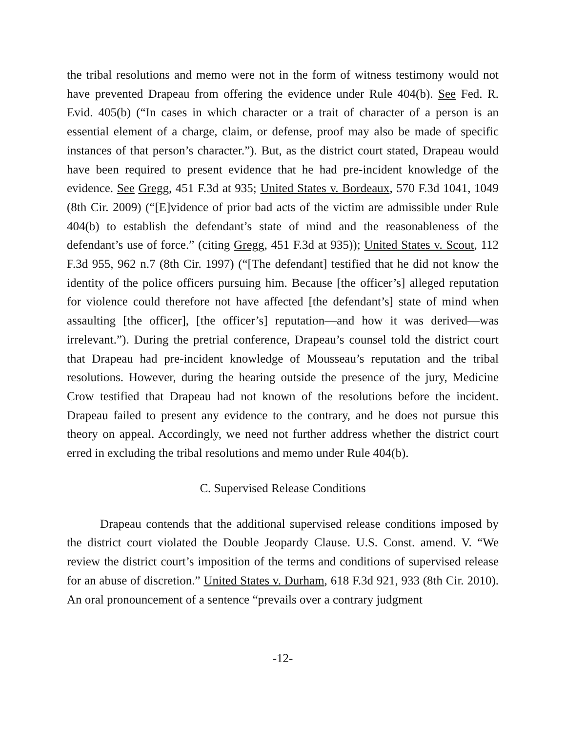the tribal resolutions and memo were not in the form of witness testimony would not have prevented Drapeau from offering the evidence under Rule 404(b). See Fed. R. Evid. 405(b) (“In cases in which character or a trait of character of a person is an essential element of a charge, claim, or defense, proof may also be made of specific instances of that person’s character.”). But, as the district court stated, Drapeau would have been required to present evidence that he had pre-incident knowledge of the evidence. See Gregg, 451 F.3d at 935; United States v. Bordeaux, 570 F.3d 1041, 1049 (8th Cir. 2009) (“[E]vidence of prior bad acts of the victim are admissible under Rule 404(b) to establish the defendant’s state of mind and the reasonableness of the defendant’s use of force.” (citing Gregg, 451 F.3d at 935)); United States v. Scout, 112 F.3d 955, 962 n.7 (8th Cir. 1997) (“[The defendant] testified that he did not know the identity of the police officers pursuing him. Because [the officer’s] alleged reputation for violence could therefore not have affected [the defendant’s] state of mind when assaulting [the officer], [the officer’s] reputation—and how it was derived—was irrelevant.”). During the pretrial conference, Drapeau’s counsel told the district court that Drapeau had pre-incident knowledge of Mousseau’s reputation and the tribal resolutions. However, during the hearing outside the presence of the jury, Medicine Crow testified that Drapeau had not known of the resolutions before the incident. Drapeau failed to present any evidence to the contrary, and he does not pursue this theory on appeal. Accordingly, we need not further address whether the district court erred in excluding the tribal resolutions and memo under Rule 404(b).
C. Supervised Release Conditions
Drapeau contends that the additional supervised release conditions imposed by the district court violated the Double Jeopardy Clause. U.S. Const. amend. V. “We review the district court’s imposition of the terms and conditions of supervised release for an abuse of discretion.” United States v. Durham, 618 F.3d 921, 933 (8th Cir. 2010). An oral pronouncement of a sentence “prevails over a contrary judgment
-12-